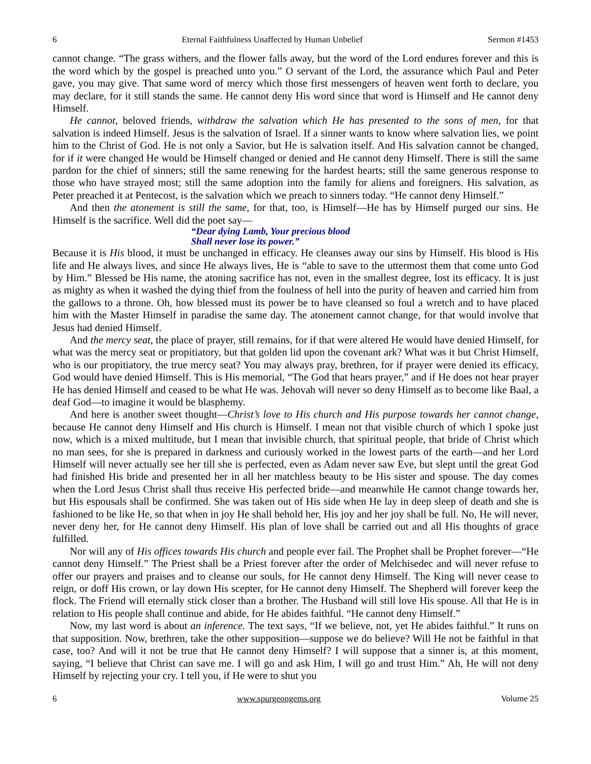6 Eternal Faithfulness Unaffected by Human Unbelief Sermon #1453
cannot change. “The grass withers, and the flower falls away, but the word of the Lord endures forever and this is the word which by the gospel is preached unto you.” O servant of the Lord, the assurance which Paul and Peter gave, you may give. That same word of mercy which those first messengers of heaven went forth to declare, you may declare, for it still stands the same. He cannot deny His word since that word is Himself and He cannot deny Himself.
He cannot, beloved friends, withdraw the salvation which He has presented to the sons of men, for that salvation is indeed Himself. Jesus is the salvation of Israel. If a sinner wants to know where salvation lies, we point him to the Christ of God. He is not only a Savior, but He is salvation itself. And His salvation cannot be changed, for if it were changed He would be Himself changed or denied and He cannot deny Himself. There is still the same pardon for the chief of sinners; still the same renewing for the hardest hearts; still the same generous response to those who have strayed most; still the same adoption into the family for aliens and foreigners. His salvation, as Peter preached it at Pentecost, is the salvation which we preach to sinners today. “He cannot deny Himself.”
And then the atonement is still the same, for that, too, is Himself—He has by Himself purged our sins. He Himself is the sacrifice. Well did the poet say—
“Dear dying Lamb, Your precious blood
Shall never lose its power.”
Because it is His blood, it must be unchanged in efficacy. He cleanses away our sins by Himself. His blood is His life and He always lives, and since He always lives, He is “able to save to the uttermost them that come unto God by Him.” Blessed be His name, the atoning sacrifice has not, even in the smallest degree, lost its efficacy. It is just as mighty as when it washed the dying thief from the foulness of hell into the purity of heaven and carried him from the gallows to a throne. Oh, how blessed must its power be to have cleansed so foul a wretch and to have placed him with the Master Himself in paradise the same day. The atonement cannot change, for that would involve that Jesus had denied Himself.
And the mercy seat, the place of prayer, still remains, for if that were altered He would have denied Himself, for what was the mercy seat or propitiatory, but that golden lid upon the covenant ark? What was it but Christ Himself, who is our propitiatory, the true mercy seat? You may always pray, brethren, for if prayer were denied its efficacy, God would have denied Himself. This is His memorial, “The God that hears prayer,” and if He does not hear prayer He has denied Himself and ceased to be what He was. Jehovah will never so deny Himself as to become like Baal, a deaf God—to imagine it would be blasphemy.
And here is another sweet thought—Christ’s love to His church and His purpose towards her cannot change, because He cannot deny Himself and His church is Himself. I mean not that visible church of which I spoke just now, which is a mixed multitude, but I mean that invisible church, that spiritual people, that bride of Christ which no man sees, for she is prepared in darkness and curiously worked in the lowest parts of the earth—and her Lord Himself will never actually see her till she is perfected, even as Adam never saw Eve, but slept until the great God had finished His bride and presented her in all her matchless beauty to be His sister and spouse. The day comes when the Lord Jesus Christ shall thus receive His perfected bride—and meanwhile He cannot change towards her, but His espousals shall be confirmed. She was taken out of His side when He lay in deep sleep of death and she is fashioned to be like He, so that when in joy He shall behold her, His joy and her joy shall be full. No, He will never, never deny her, for He cannot deny Himself. His plan of love shall be carried out and all His thoughts of grace fulfilled.
Nor will any of His offices towards His church and people ever fail. The Prophet shall be Prophet forever—“He cannot deny Himself.” The Priest shall be a Priest forever after the order of Melchisedec and will never refuse to offer our prayers and praises and to cleanse our souls, for He cannot deny Himself. The King will never cease to reign, or doff His crown, or lay down His scepter, for He cannot deny Himself. The Shepherd will forever keep the flock. The Friend will eternally stick closer than a brother. The Husband will still love His spouse. All that He is in relation to His people shall continue and abide, for He abides faithful. “He cannot deny Himself.”
Now, my last word is about an inference. The text says, “If we believe, not, yet He abides faithful.” It runs on that supposition. Now, brethren, take the other supposition—suppose we do believe? Will He not be faithful in that case, too? And will it not be true that He cannot deny Himself? I will suppose that a sinner is, at this moment, saying, “I believe that Christ can save me. I will go and ask Him, I will go and trust Him.” Ah, He will not deny Himself by rejecting your cry. I tell you, if He were to shut you
6 www.spurgeongems.org Volume 25